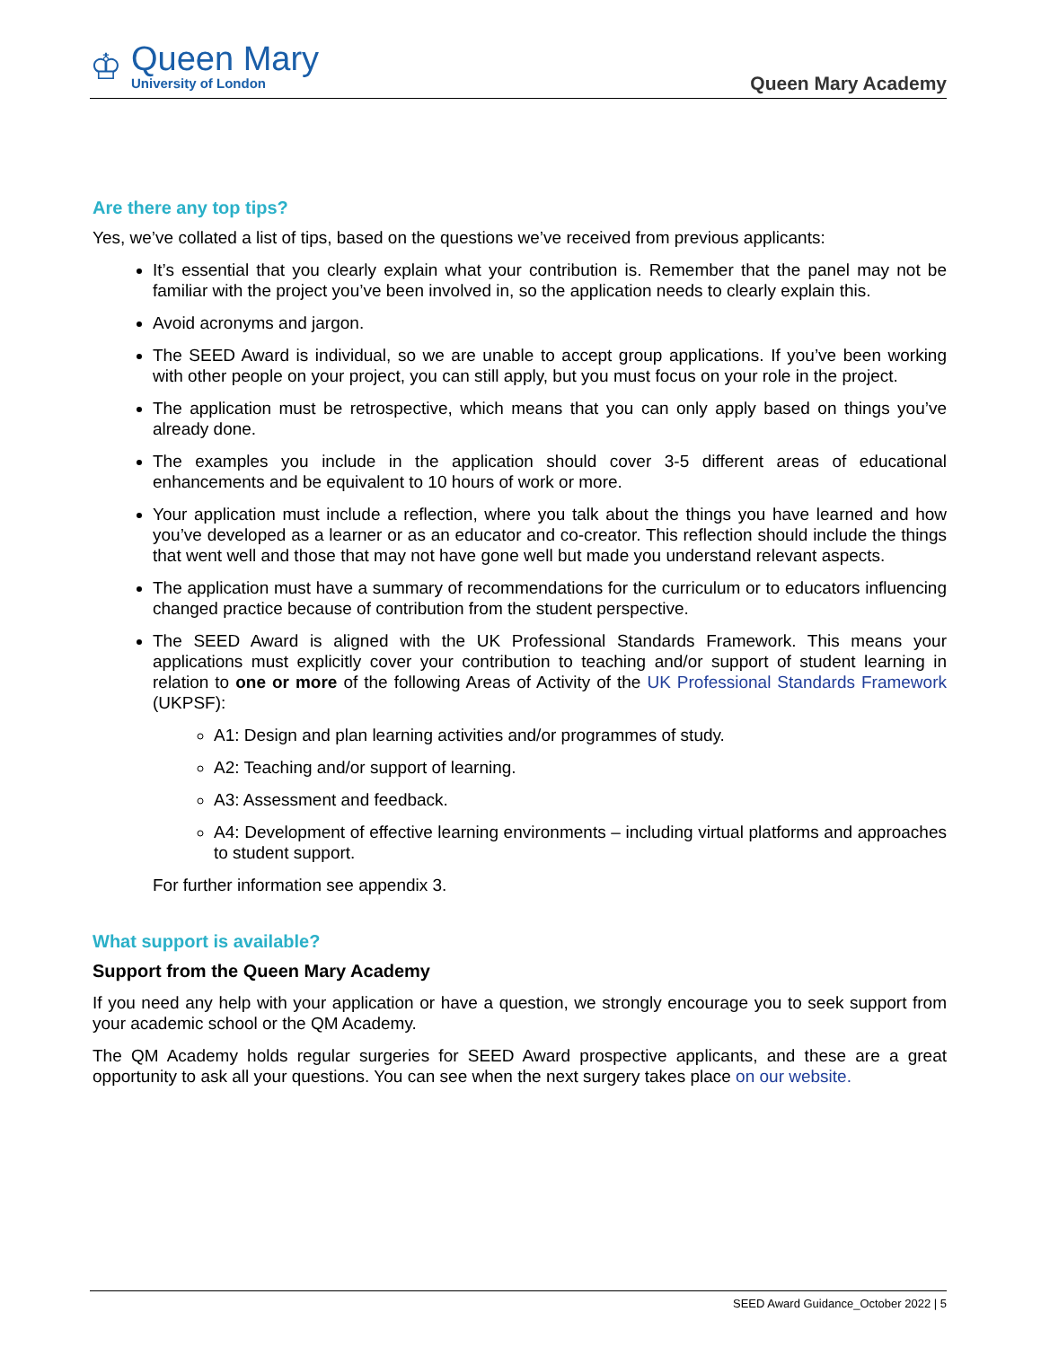♔
Queen Mary
University of London
Queen Mary Academy
Are there any top tips?
Yes, we’ve collated a list of tips, based on the questions we’ve received from previous applicants:
It’s essential that you clearly explain what your contribution is. Remember that the panel may not be familiar with the project you’ve been involved in, so the application needs to clearly explain this.
Avoid acronyms and jargon.
The SEED Award is individual, so we are unable to accept group applications. If you’ve been working with other people on your project, you can still apply, but you must focus on your role in the project.
The application must be retrospective, which means that you can only apply based on things you’ve already done.
The examples you include in the application should cover 3-5 different areas of educational enhancements and be equivalent to 10 hours of work or more.
Your application must include a reflection, where you talk about the things you have learned and how you’ve developed as a learner or as an educator and co-creator. This reflection should include the things that went well and those that may not have gone well but made you understand relevant aspects.
The application must have a summary of recommendations for the curriculum or to educators influencing changed practice because of contribution from the student perspective.
The SEED Award is aligned with the UK Professional Standards Framework. This means your applications must explicitly cover your contribution to teaching and/or support of student learning in relation to one or more of the following Areas of Activity of the UK Professional Standards Framework (UKPSF):
A1: Design and plan learning activities and/or programmes of study.
A2: Teaching and/or support of learning.
A3: Assessment and feedback.
A4: Development of effective learning environments – including virtual platforms and approaches to student support.
For further information see appendix 3.
What support is available?
Support from the Queen Mary Academy
If you need any help with your application or have a question, we strongly encourage you to seek support from your academic school or the QM Academy.
The QM Academy holds regular surgeries for SEED Award prospective applicants, and these are a great opportunity to ask all your questions. You can see when the next surgery takes place on our website.
SEED Award Guidance_October 2022 | 5